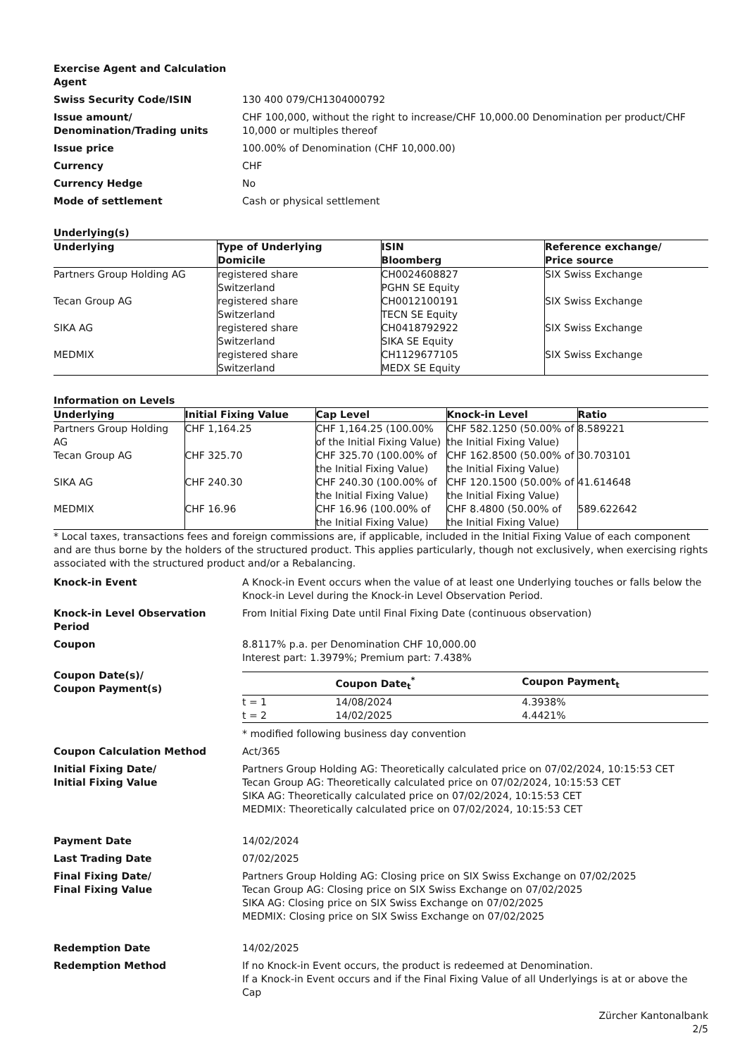Exercise Agent and Calculation Agent
Swiss Security Code/ISIN 130 400 079/CH1304000792
Issue amount/ Denomination/Trading units
CHF 100,000, without the right to increase/CHF 10,000.00 Denomination per product/CHF 10,000 or multiples thereof
Issue price 100.00% of Denomination (CHF 10,000.00)
Currency CHF
Currency Hedge No
Mode of settlement Cash or physical settlement
Underlying(s)
| Underlying | Type of Underlying Domicile | ISIN Bloomberg | Reference exchange/ Price source |
| --- | --- | --- | --- |
| Partners Group Holding AG | registered share Switzerland | CH0024608827 PGHN SE Equity | SIX Swiss Exchange |
| Tecan Group AG | registered share Switzerland | CH0012100191 TECN SE Equity | SIX Swiss Exchange |
| SIKA AG | registered share Switzerland | CH0418792922 SIKA SE Equity | SIX Swiss Exchange |
| MEDMIX | registered share Switzerland | CH1129677105 MEDX SE Equity | SIX Swiss Exchange |
Information on Levels
| Underlying | Initial Fixing Value | Cap Level | Knock-in Level | Ratio |
| --- | --- | --- | --- | --- |
| Partners Group Holding AG | CHF 1,164.25 | CHF 1,164.25 (100.00% of the Initial Fixing Value) | CHF 582.1250 (50.00% of the Initial Fixing Value) | 8.589221 |
| Tecan Group AG | CHF 325.70 | CHF 325.70 (100.00% of the Initial Fixing Value) | CHF 162.8500 (50.00% of the Initial Fixing Value) | 30.703101 |
| SIKA AG | CHF 240.30 | CHF 240.30 (100.00% of the Initial Fixing Value) | CHF 120.1500 (50.00% of the Initial Fixing Value) | 41.614648 |
| MEDMIX | CHF 16.96 | CHF 16.96 (100.00% of the Initial Fixing Value) | CHF 8.4800 (50.00% of the Initial Fixing Value) | 589.622642 |
* Local taxes, transactions fees and foreign commissions are, if applicable, included in the Initial Fixing Value of each component and are thus borne by the holders of the structured product. This applies particularly, though not exclusively, when exercising rights associated with the structured product and/or a Rebalancing.
Knock-in Event A Knock-in Event occurs when the value of at least one Underlying touches or falls below the Knock-in Level during the Knock-in Level Observation Period.
Knock-in Level Observation Period
From Initial Fixing Date until Final Fixing Date (continuous observation)
Coupon 8.8117% p.a. per Denomination CHF 10,000.00
Interest part: 1.3979%; Premium part: 7.438%
Coupon Date(s)/
Coupon Payment(s)
| | Coupon Date<sub>t</sub><sup>*</sup> | Coupon Payment<sub>t</sub> |
| --- | --- | --- |
| t = 1 | 14/08/2024 | 4.3938% |
| t = 2 | 14/02/2025 | 4.4421% |
* modified following business day convention
Coupon Calculation Method Act/365
Initial Fixing Date/
Initial Fixing Value
Partners Group Holding AG: Theoretically calculated price on 07/02/2024, 10:15:53 CET
Tecan Group AG: Theoretically calculated price on 07/02/2024, 10:15:53 CET
SIKA AG: Theoretically calculated price on 07/02/2024, 10:15:53 CET
MEDMIX: Theoretically calculated price on 07/02/2024, 10:15:53 CET
Payment Date 14/02/2024
Last Trading Date 07/02/2025
Final Fixing Date/
Final Fixing Value
Partners Group Holding AG: Closing price on SIX Swiss Exchange on 07/02/2025
Tecan Group AG: Closing price on SIX Swiss Exchange on 07/02/2025
SIKA AG: Closing price on SIX Swiss Exchange on 07/02/2025
MEDMIX: Closing price on SIX Swiss Exchange on 07/02/2025
Redemption Date 14/02/2025
Redemption Method If no Knock-in Event occurs, the product is redeemed at Denomination.
If a Knock-in Event occurs and if the Final Fixing Value of all Underlyings is at or above the Cap
Zürcher Kantonalbank
2/5